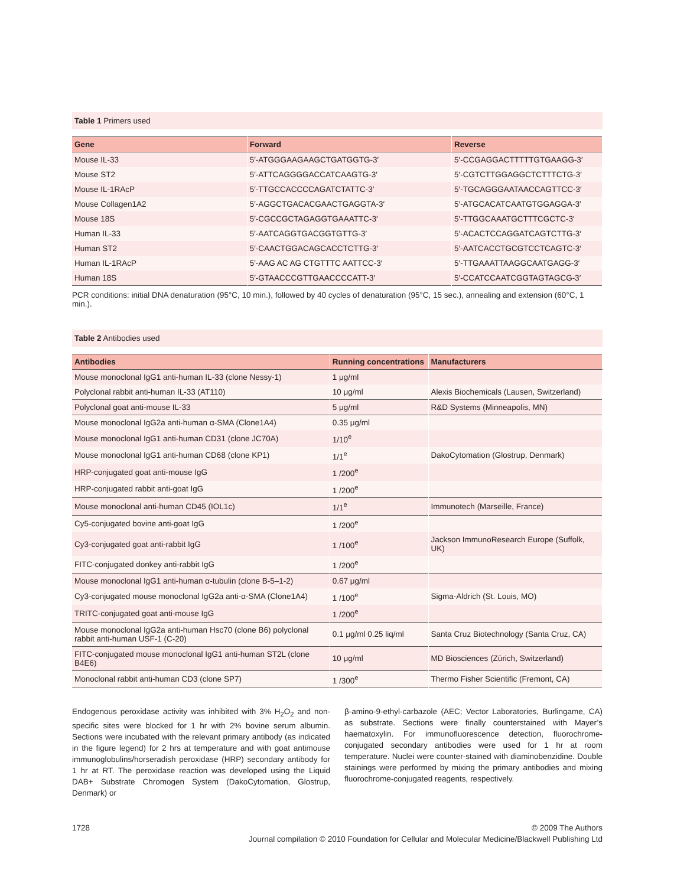Table 1 Primers used
| Gene | Forward | Reverse |
| --- | --- | --- |
| Mouse IL-33 | 5′-ATGGGAAGAAGCTGATGGTG-3′ | 5′-CCGAGGACTTTTTGTGAAGG-3′ |
| Mouse ST2 | 5′-ATTCAGGGGACCATCAAGTG-3′ | 5′-CGTCTTGGAGGCTCTTTCTG-3′ |
| Mouse IL-1RAcP | 5′-TTGCCACCCCAGATCTATTC-3′ | 5′-TGCAGGGAATAACCAGTTCC-3′ |
| Mouse Collagen1A2 | 5′-AGGCTGACACGAACTGAGGTA-3′ | 5′-ATGCACATCAATGTGGAGGA-3′ |
| Mouse 18S | 5′-CGCCGCTAGAGGTGAAATTC-3′ | 5′-TTGGCAAATGCTTTCGCTC-3′ |
| Human IL-33 | 5′-AATCAGGTGACGGTGTTG-3′ | 5′-ACACTCCAGGATCAGTCTTG-3′ |
| Human ST2 | 5′-CAACTGGACAGCACCTCTTG-3′ | 5′-AATCACCTGCGTCCTCAGTC-3′ |
| Human IL-1RAcP | 5′-AAG AC AG CTGTTTC AATTCC-3′ | 5′-TTGAAATTAAGGCAATGAGG-3′ |
| Human 18S | 5′-GTAACCCGTTGAACCCCATT-3′ | 5′-CCATCCAATCGGTAGTAGCG-3′ |
PCR conditions: initial DNA denaturation (95°C, 10 min.), followed by 40 cycles of denaturation (95°C, 15 sec.), annealing and extension (60°C, 1 min.).
Table 2 Antibodies used
| Antibodies | Running concentrations | Manufacturers |
| --- | --- | --- |
| Mouse monoclonal IgG1 anti-human IL-33 (clone Nessy-1) | 1 μg/ml | |
| Polyclonal rabbit anti-human IL-33 (AT110) | 10 μg/ml | Alexis Biochemicals (Lausen, Switzerland) |
| Polyclonal goat anti-mouse IL-33 | 5 μg/ml | R&D Systems (Minneapolis, MN) |
| Mouse monoclonal IgG2a anti-human α-SMA (Clone1A4) | 0.35 μg/ml | |
| Mouse monoclonal IgG1 anti-human CD31 (clone JC70A) | 1/10<sup>e</sup> | |
| Mouse monoclonal IgG1 anti-human CD68 (clone KP1) | 1/1<sup>e</sup> | DakoCytomation (Glostrup, Denmark) |
| HRP-conjugated goat anti-mouse IgG | 1 /200<sup>e</sup> | |
| HRP-conjugated rabbit anti-goat IgG | 1 /200<sup>e</sup> | |
| Mouse monoclonal anti-human CD45 (IOL1c) | 1/1<sup>e</sup> | Immunotech (Marseille, France) |
| Cy5-conjugated bovine anti-goat IgG | 1 /200<sup>e</sup> | |
| Cy3-conjugated goat anti-rabbit IgG | 1 /100<sup>e</sup> | Jackson ImmunoResearch Europe (Suffolk, UK) |
| FITC-conjugated donkey anti-rabbit IgG | 1 /200<sup>e</sup> | |
| Mouse monoclonal IgG1 anti-human α-tubulin (clone B-5–1-2) | 0.67 μg/ml | |
| Cy3-conjugated mouse monoclonal IgG2a anti-α-SMA (Clone1A4) | 1 /100<sup>e</sup> | Sigma-Aldrich (St. Louis, MO) |
| TRITC-conjugated goat anti-mouse IgG | 1 /200<sup>e</sup> | |
| Mouse monoclonal IgG2a anti-human Hsc70 (clone B6) polyclonal rabbit anti-human USF-1 (C-20) | 0.1 μg/ml 0.25 liq/ml | Santa Cruz Biotechnology (Santa Cruz, CA) |
| FITC-conjugated mouse monoclonal IgG1 anti-human ST2L (clone B4E6) | 10 μg/ml | MD Biosciences (Zürich, Switzerland) |
| Monoclonal rabbit anti-human CD3 (clone SP7) | 1 /300<sup>e</sup> | Thermo Fisher Scientific (Fremont, CA) |
Endogenous peroxidase activity was inhibited with 3% H<sub>2</sub>O<sub>2</sub> and non-specific sites were blocked for 1 hr with 2% bovine serum albumin. Sections were incubated with the relevant primary antibody (as indicated in the figure legend) for 2 hrs at temperature and with goat antimouse immunoglobulins/horseradish peroxidase (HRP) secondary antibody for 1 hr at RT. The peroxidase reaction was developed using the Liquid DAB+ Substrate Chromogen System (DakoCytomation, Glostrup, Denmark) or
β-amino-9-ethyl-carbazole (AEC; Vector Laboratories, Burlingame, CA) as substrate. Sections were finally counterstained with Mayer’s haematoxylin. For immunofluorescence detection, fluorochrome-conjugated secondary antibodies were used for 1 hr at room temperature. Nuclei were counter-stained with diaminobenzidine. Double stainings were performed by mixing the primary antibodies and mixing fluorochrome-conjugated reagents, respectively.
1728 © 2009 The Authors
Journal compilation © 2010 Foundation for Cellular and Molecular Medicine/Blackwell Publishing Ltd